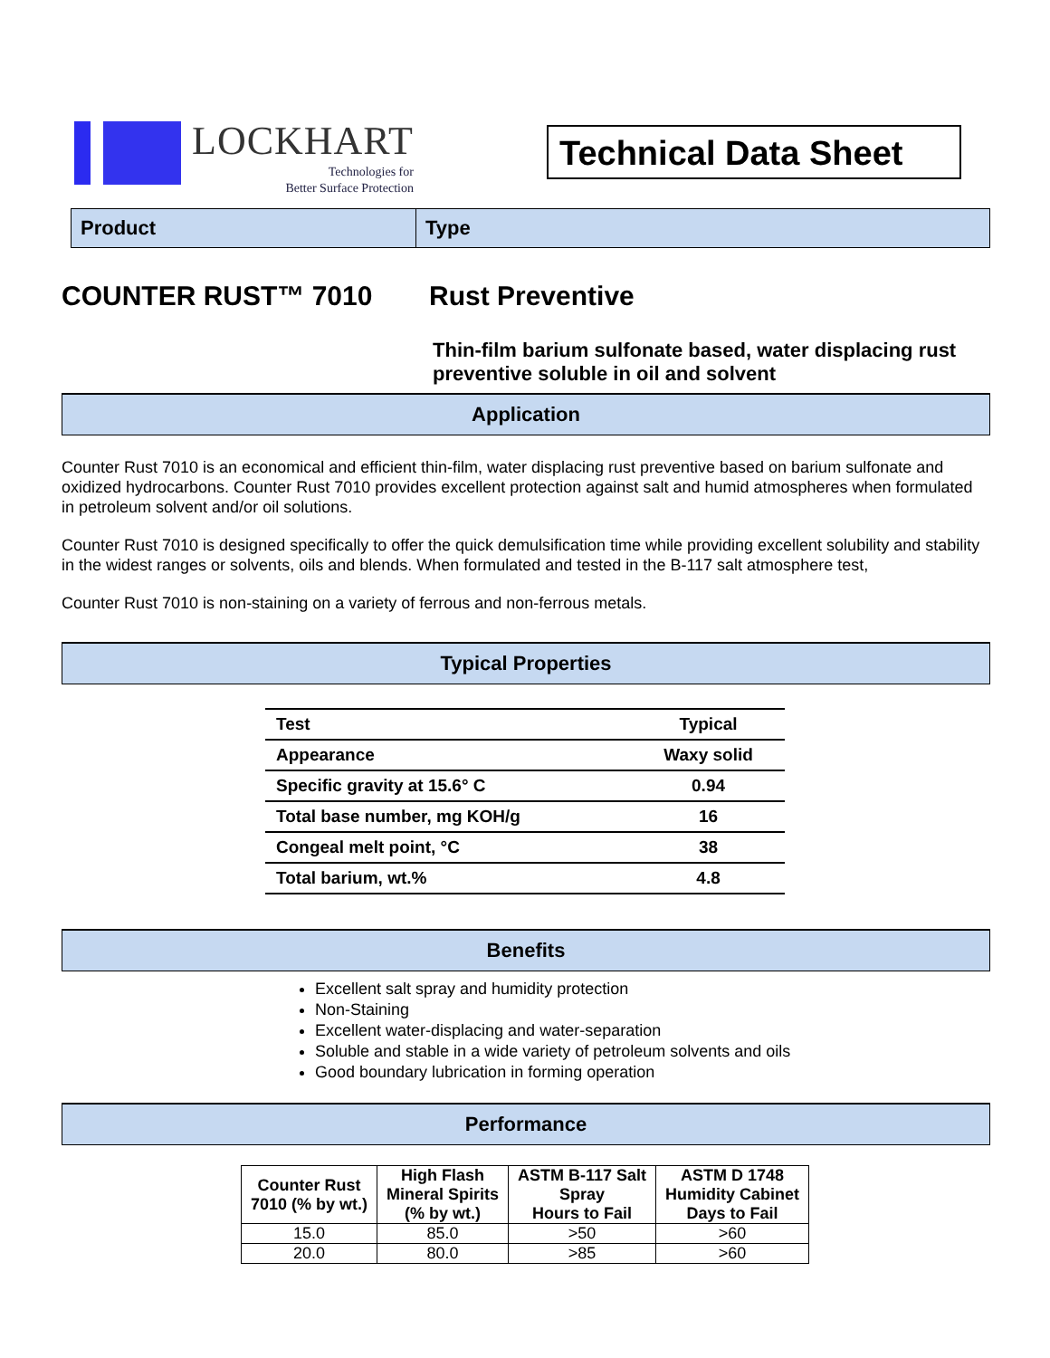LOCKHART
Technologies for
Better Surface Protection
Technical Data Sheet
Product Type
COUNTER RUST™ 7010 Rust Preventive
Thin-film barium sulfonate based, water displacing rust preventive soluble in oil and solvent
Application
Counter Rust 7010 is an economical and efficient thin-film, water displacing rust preventive based on barium sulfonate and oxidized hydrocarbons. Counter Rust 7010 provides excellent protection against salt and humid atmospheres when formulated in petroleum solvent and/or oil solutions.
Counter Rust 7010 is designed specifically to offer the quick demulsification time while providing excellent solubility and stability in the widest ranges or solvents, oils and blends. When formulated and tested in the B-117 salt atmosphere test,
Counter Rust 7010 is non-staining on a variety of ferrous and non-ferrous metals.
Typical Properties
| Test | Typical |
| --- | --- |
| Appearance | Waxy solid |
| Specific gravity at 15.6° C | 0.94 |
| Total base number, mg KOH/g | 16 |
| Congeal melt point, °C | 38 |
| Total barium, wt.% | 4.8 |
Benefits
Excellent salt spray and humidity protection
Non-Staining
Excellent water-displacing and water-separation
Soluble and stable in a wide variety of petroleum solvents and oils
Good boundary lubrication in forming operation
Performance
| Counter Rust 7010 (% by wt.) | High Flash Mineral Spirits (% by wt.) | ASTM B-117 Salt Spray Hours to Fail | ASTM D 1748 Humidity Cabinet Days to Fail |
| --- | --- | --- | --- |
| 15.0 | 85.0 | >50 | >60 |
| 20.0 | 80.0 | >85 | >60 |